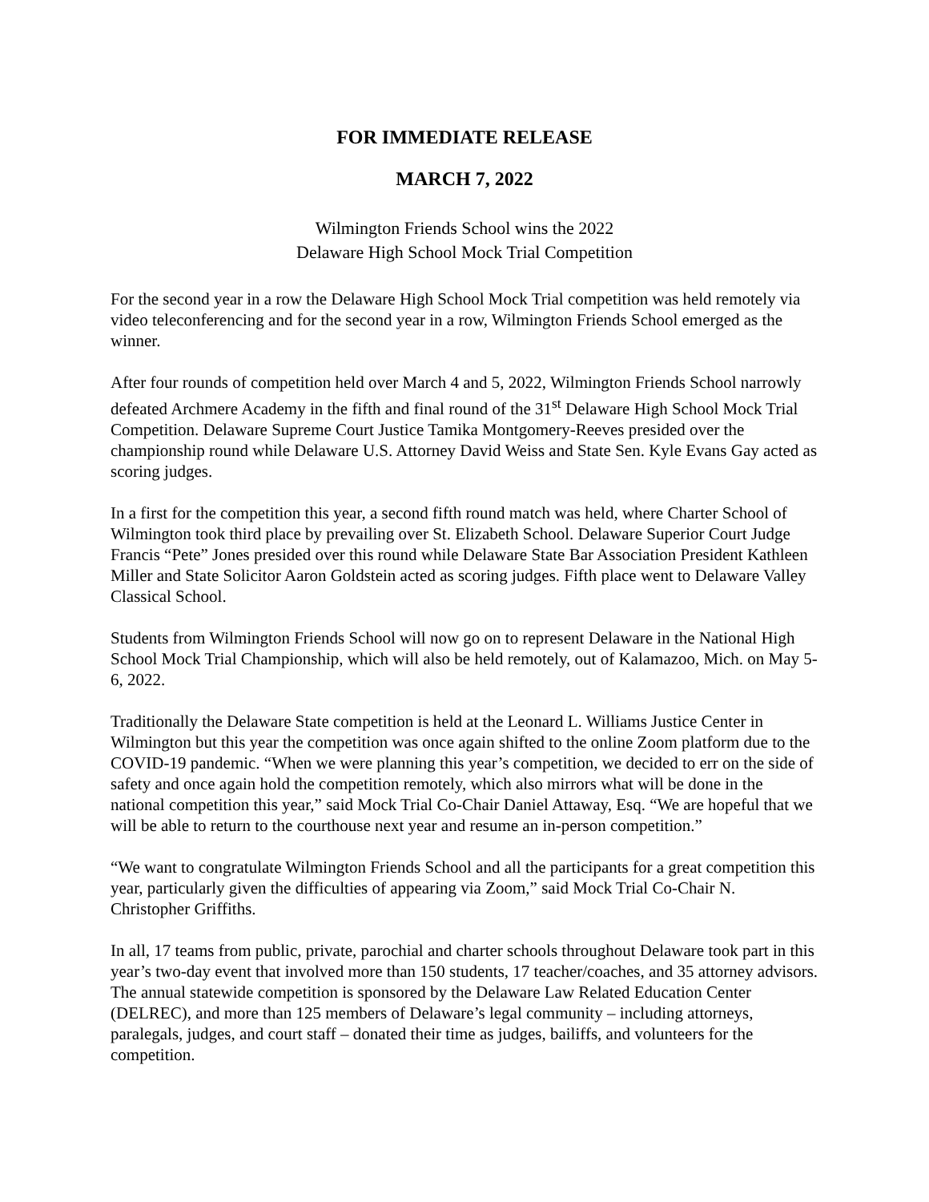FOR IMMEDIATE RELEASE
MARCH 7, 2022
Wilmington Friends School wins the 2022
Delaware High School Mock Trial Competition
For the second year in a row the Delaware High School Mock Trial competition was held remotely via video teleconferencing and for the second year in a row, Wilmington Friends School emerged as the winner.
After four rounds of competition held over March 4 and 5, 2022, Wilmington Friends School narrowly defeated Archmere Academy in the fifth and final round of the 31<sup>st</sup> Delaware High School Mock Trial Competition. Delaware Supreme Court Justice Tamika Montgomery-Reeves presided over the championship round while Delaware U.S. Attorney David Weiss and State Sen. Kyle Evans Gay acted as scoring judges.
In a first for the competition this year, a second fifth round match was held, where Charter School of Wilmington took third place by prevailing over St. Elizabeth School. Delaware Superior Court Judge Francis “Pete” Jones presided over this round while Delaware State Bar Association President Kathleen Miller and State Solicitor Aaron Goldstein acted as scoring judges. Fifth place went to Delaware Valley Classical School.
Students from Wilmington Friends School will now go on to represent Delaware in the National High School Mock Trial Championship, which will also be held remotely, out of Kalamazoo, Mich. on May 5-6, 2022.
Traditionally the Delaware State competition is held at the Leonard L. Williams Justice Center in Wilmington but this year the competition was once again shifted to the online Zoom platform due to the COVID-19 pandemic. “When we were planning this year’s competition, we decided to err on the side of safety and once again hold the competition remotely, which also mirrors what will be done in the national competition this year,” said Mock Trial Co-Chair Daniel Attaway, Esq. “We are hopeful that we will be able to return to the courthouse next year and resume an in-person competition.”
“We want to congratulate Wilmington Friends School and all the participants for a great competition this year, particularly given the difficulties of appearing via Zoom,” said Mock Trial Co-Chair N. Christopher Griffiths.
In all, 17 teams from public, private, parochial and charter schools throughout Delaware took part in this year’s two-day event that involved more than 150 students, 17 teacher/coaches, and 35 attorney advisors. The annual statewide competition is sponsored by the Delaware Law Related Education Center (DELREC), and more than 125 members of Delaware’s legal community – including attorneys, paralegals, judges, and court staff – donated their time as judges, bailiffs, and volunteers for the competition.